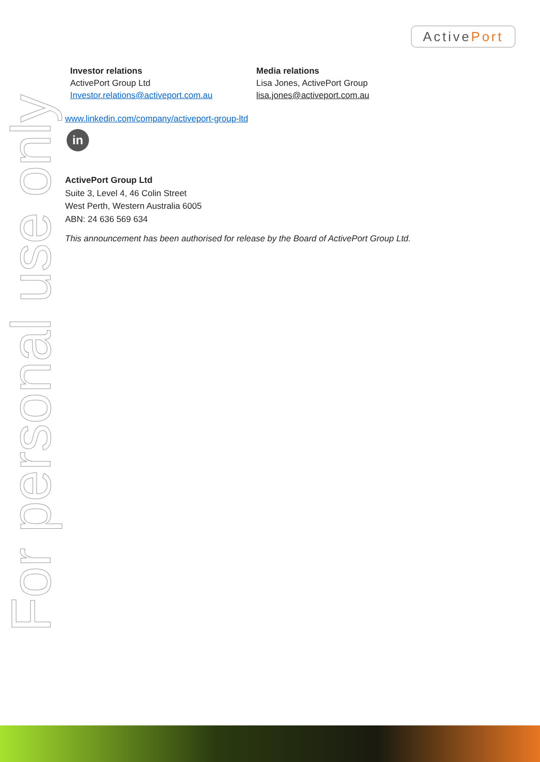ActivePort
For personal use only
Investor relations
ActivePort Group Ltd
Investor.relations@activeport.com.au
Media relations
Lisa Jones, ActivePort Group
lisa.jones@activeport.com.au
www.linkedin.com/company/activeport-group-ltd
in
ActivePort Group Ltd
Suite 3, Level 4, 46 Colin Street
West Perth, Western Australia 6005
ABN: 24 636 569 634
This announcement has been authorised for release by the Board of ActivePort Group Ltd.